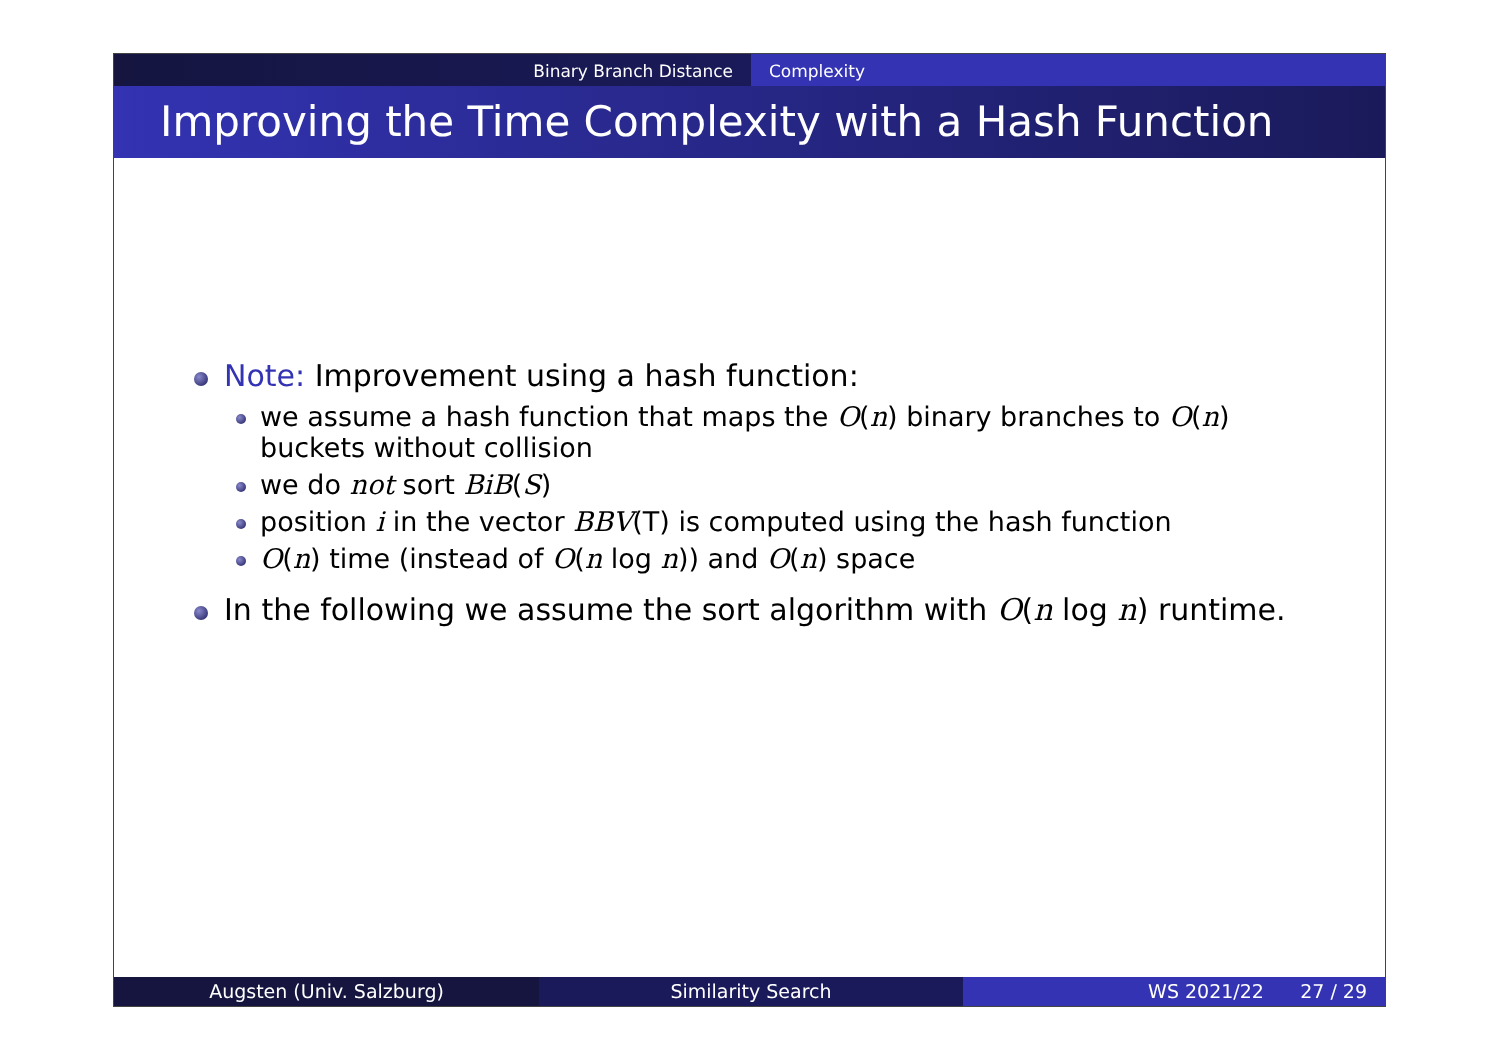Binary Branch Distance Complexity
Improving the Time Complexity with a Hash Function
Note: Improvement using a hash function:
we assume a hash function that maps the O(n) binary branches to O(n) buckets without collision
we do not sort BiB(S)
position i in the vector BBV(T) is computed using the hash function
O(n) time (instead of O(n log n)) and O(n) space
In the following we assume the sort algorithm with O(n log n) runtime.
Augsten (Univ. Salzburg) Similarity Search WS 2021/22 27 / 29